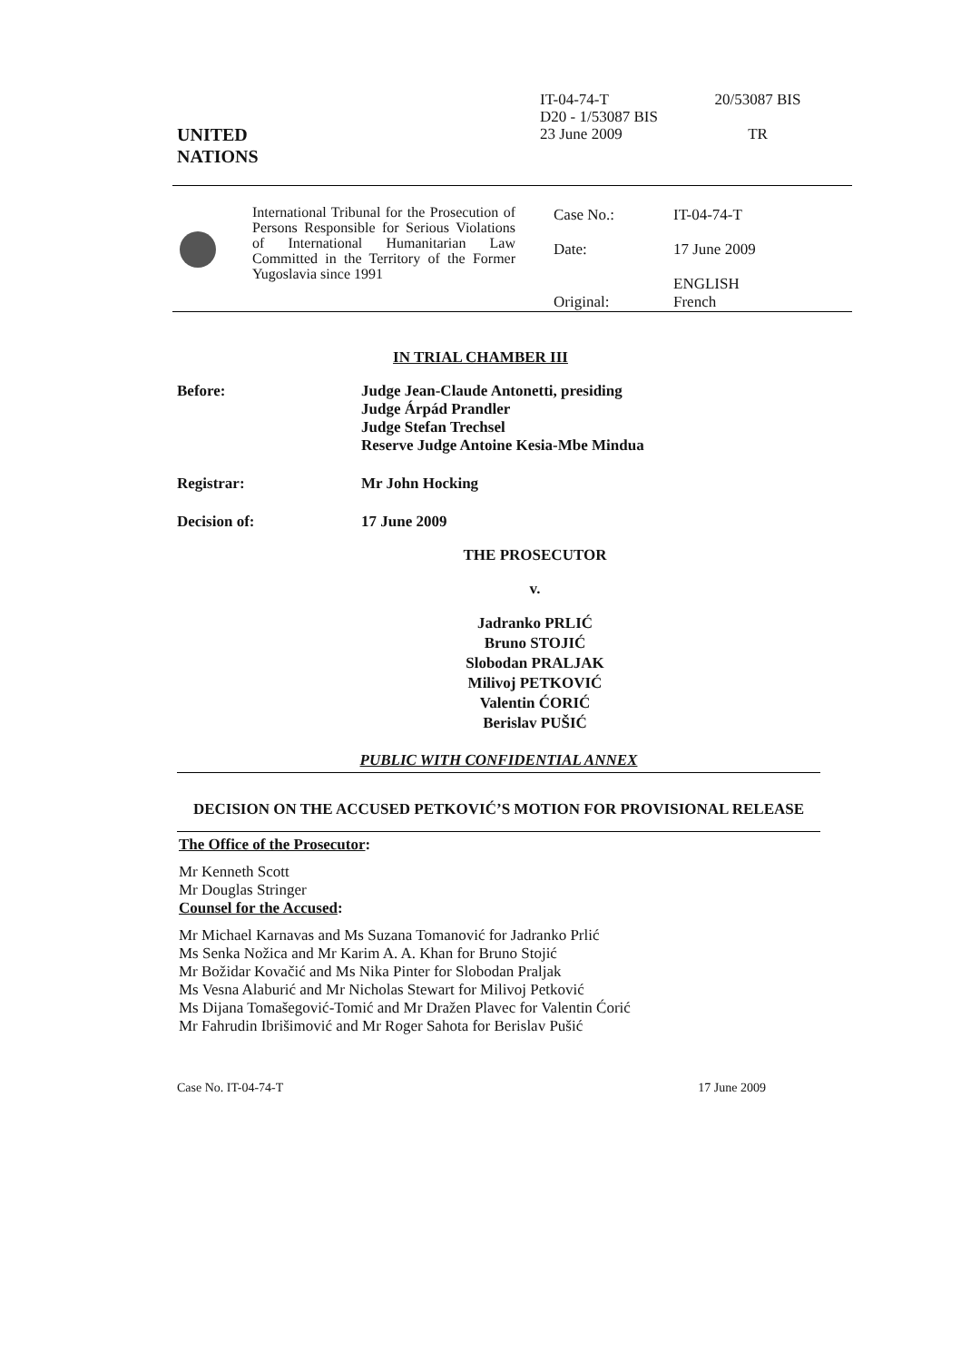UNITED
NATIONS
IT-04-74-T
D20 - 1/53087 BIS
23 June 2009
20/53087 BIS
TR
International Tribunal for the Prosecution of Persons Responsible for Serious Violations of International Humanitarian Law Committed in the Territory of the Former Yugoslavia since 1991
| Case No.: | IT-04-74-T |
| Date: | 17 June 2009 |
| Original: | ENGLISH French |
IN TRIAL CHAMBER III
Before: Judge Jean-Claude Antonetti, presiding
Judge Árpád Prandler
Judge Stefan Trechsel
Reserve Judge Antoine Kesia-Mbe Mindua
Registrar: Mr John Hocking
Decision of: 17 June 2009
THE PROSECUTOR
v.
Jadranko PRLIĆ
Bruno STOJIĆ
Slobodan PRALJAK
Milivoj PETKOVIĆ
Valentin ĆORIĆ
Berislav PUŠIĆ
PUBLIC WITH CONFIDENTIAL ANNEX
DECISION ON THE ACCUSED PETKOVIĆ’S MOTION FOR PROVISIONAL RELEASE
The Office of the Prosecutor:
Mr Kenneth Scott
Mr Douglas Stringer
Counsel for the Accused:
Mr Michael Karnavas and Ms Suzana Tomanović for Jadranko Prlić
Ms Senka Nožica and Mr Karim A. A. Khan for Bruno Stojić
Mr Božidar Kovačić and Ms Nika Pinter for Slobodan Praljak
Ms Vesna Alaburić and Mr Nicholas Stewart for Milivoj Petković
Ms Dijana Tomašegović-Tomić and Mr Dražen Plavec for Valentin Ćorić
Mr Fahrudin Ibrišimović and Mr Roger Sahota for Berislav Pušić
Case No. IT-04-74-T 17 June 2009